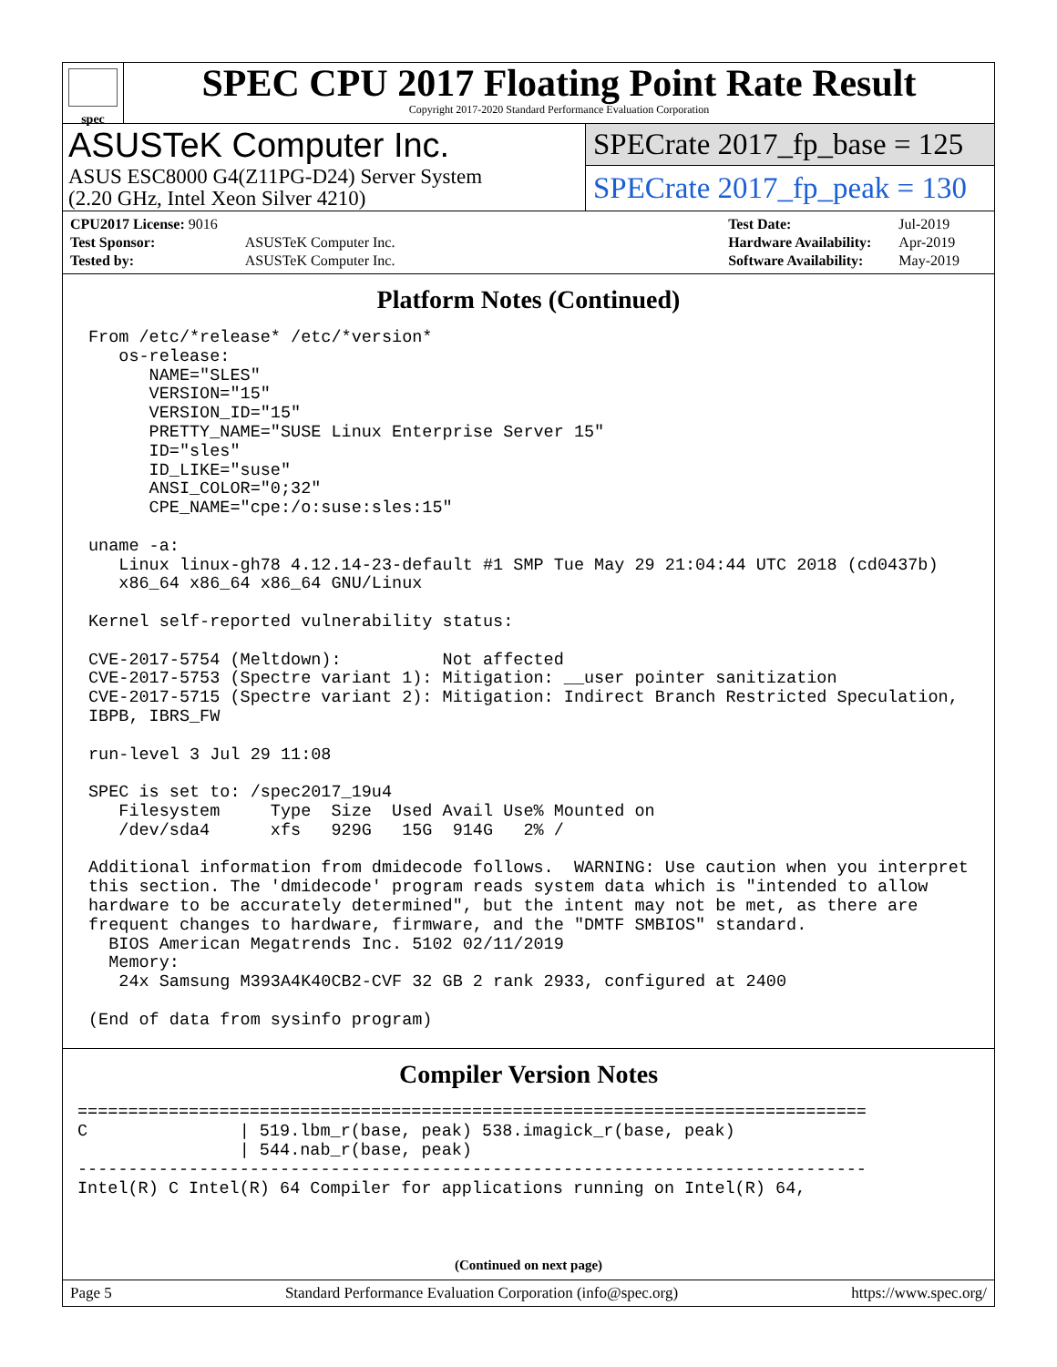spec
SPEC CPU 2017 Floating Point Rate Result
Copyright 2017-2020 Standard Performance Evaluation Corporation
ASUSTeK Computer Inc.
ASUS ESC8000 G4(Z11PG-D24) Server System
(2.20 GHz, Intel Xeon Silver 4210)
SPECrate 2017_fp_base = 125
SPECrate 2017_fp_peak = 130
| CPU2017 License: 9016 | |
| Test Sponsor: | ASUSTeK Computer Inc. |
| Tested by: | ASUSTeK Computer Inc. |
| Test Date: | Jul-2019 |
| Hardware Availability: | Apr-2019 |
| Software Availability: | May-2019 |
Platform Notes (Continued)
From /etc/*release* /etc/*version*
   os-release:
      NAME="SLES"
      VERSION="15"
      VERSION_ID="15"
      PRETTY_NAME="SUSE Linux Enterprise Server 15"
      ID="sles"
      ID_LIKE="suse"
      ANSI_COLOR="0;32"
      CPE_NAME="cpe:/o:suse:sles:15"

uname -a:
   Linux linux-gh78 4.12.14-23-default #1 SMP Tue May 29 21:04:44 UTC 2018 (cd0437b)
   x86_64 x86_64 x86_64 GNU/Linux

Kernel self-reported vulnerability status:

CVE-2017-5754 (Meltdown):          Not affected
CVE-2017-5753 (Spectre variant 1): Mitigation: __user pointer sanitization
CVE-2017-5715 (Spectre variant 2): Mitigation: Indirect Branch Restricted Speculation,
IBPB, IBRS_FW

run-level 3 Jul 29 11:08

SPEC is set to: /spec2017_19u4
   Filesystem     Type  Size  Used Avail Use% Mounted on
   /dev/sda4      xfs   929G   15G  914G   2% /

Additional information from dmidecode follows.  WARNING: Use caution when you interpret
this section. The 'dmidecode' program reads system data which is "intended to allow
hardware to be accurately determined", but the intent may not be met, as there are
frequent changes to hardware, firmware, and the "DMTF SMBIOS" standard.
  BIOS American Megatrends Inc. 5102 02/11/2019
  Memory:
   24x Samsung M393A4K40CB2-CVF 32 GB 2 rank 2933, configured at 2400

(End of data from sysinfo program)
Compiler Version Notes
==============================================================================
C               | 519.lbm_r(base, peak) 538.imagick_r(base, peak)
                | 544.nab_r(base, peak)
------------------------------------------------------------------------------
Intel(R) C Intel(R) 64 Compiler for applications running on Intel(R) 64,
(Continued on next page)
Page 5 Standard Performance Evaluation Corporation (info@spec.org) https://www.spec.org/